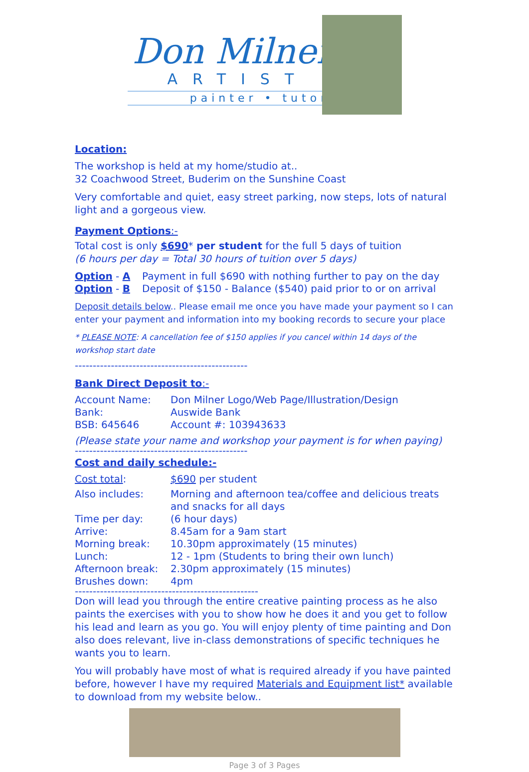Don Milner
ARTIST
painter • tutor
Location:
The workshop is held at my home/studio at..
32 Coachwood Street, Buderim on the Sunshine Coast
Very comfortable and quiet, easy street parking, now steps, lots of natural light and a gorgeous view.
Payment Options:-
Total cost is only $690* per student for the full 5 days of tuition
(6 hours per day = Total 30 hours of tuition over 5 days)
| Option - A | Payment in full $690 with nothing further to pay on the day |
| Option - B | Deposit of $150 - Balance ($540) paid prior to or on arrival |
Deposit details below.. Please email me once you have made your payment so I can enter your payment and information into my booking records to secure your place
* PLEASE NOTE: A cancellation fee of $150 applies if you cancel within 14 days of the workshop start date
------------------------------------------------
Bank Direct Deposit to:-
| Account Name: | Don Milner Logo/Web Page/Illustration/Design |
| Bank: | Auswide Bank |
| BSB: 645646 | Account #: 103943633 |
(Please state your name and workshop your payment is for when paying)
------------------------------------------------
Cost and daily schedule:-
| Cost total : | $690 per student |
| Also includes: | Morning and afternoon tea/coffee and delicious treats and snacks for all days |
| Time per day: | (6 hour days) |
| Arrive: | 8.45am for a 9am start |
| Morning break: | 10.30pm approximately (15 minutes) |
| Lunch: | 12 - 1pm (Students to bring their own lunch) |
| Afternoon break: | 2.30pm approximately (15 minutes) |
| Brushes down: | 4pm |
---------------------------------------------------
Don will lead you through the entire creative painting process as he also paints the exercises with you to show how he does it and you get to follow his lead and learn as you go. You will enjoy plenty of time painting and Don also does relevant, live in-class demonstrations of specific techniques he wants you to learn.
You will probably have most of what is required already if you have painted before, however I have my required Materials and Equipment list* available to download from my website below..
Page 3 of 3 Pages